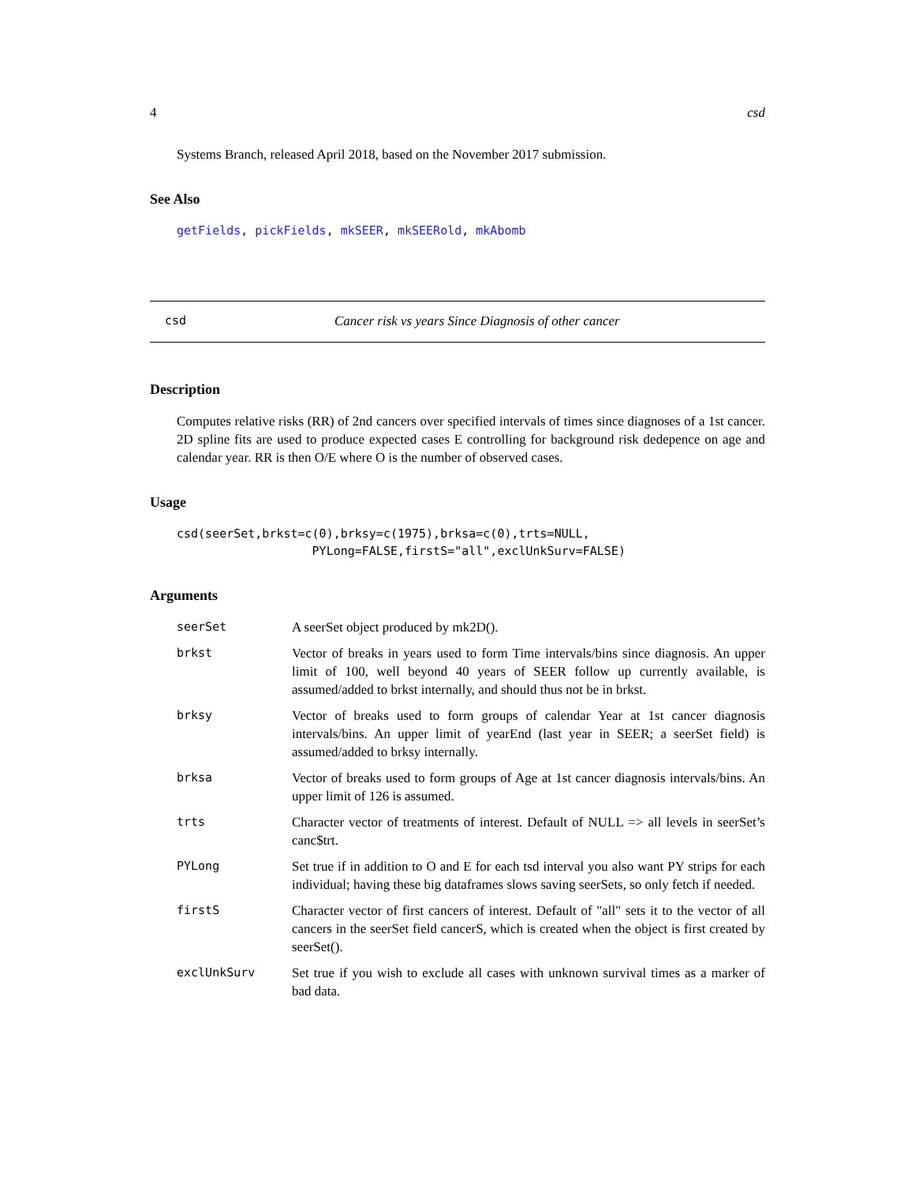4 csd
Systems Branch, released April 2018, based on the November 2017 submission.
See Also
getFields, pickFields, mkSEER, mkSEERold, mkAbomb
csd Cancer risk vs years Since Diagnosis of other cancer
Description
Computes relative risks (RR) of 2nd cancers over specified intervals of times since diagnoses of a 1st cancer. 2D spline fits are used to produce expected cases E controlling for background risk dedepence on age and calendar year. RR is then O/E where O is the number of observed cases.
Usage
csd(seerSet,brkst=c(0),brksy=c(1975),brksa=c(0),trts=NULL,
                   PYLong=FALSE,firstS="all",exclUnkSurv=FALSE)
Arguments
| seerSet | A seerSet object produced by mk2D(). |
| brkst | Vector of breaks in years used to form Time intervals/bins since diagnosis. An upper limit of 100, well beyond 40 years of SEER follow up currently available, is assumed/added to brkst internally, and should thus not be in brkst. |
| brksy | Vector of breaks used to form groups of calendar Year at 1st cancer diagnosis intervals/bins. An upper limit of yearEnd (last year in SEER; a seerSet field) is assumed/added to brksy internally. |
| brksa | Vector of breaks used to form groups of Age at 1st cancer diagnosis intervals/bins. An upper limit of 126 is assumed. |
| trts | Character vector of treatments of interest. Default of NULL => all levels in seerSet’s canc$trt. |
| PYLong | Set true if in addition to O and E for each tsd interval you also want PY strips for each individual; having these big dataframes slows saving seerSets, so only fetch if needed. |
| firstS | Character vector of first cancers of interest. Default of "all" sets it to the vector of all cancers in the seerSet field cancerS, which is created when the object is first created by seerSet(). |
| exclUnkSurv | Set true if you wish to exclude all cases with unknown survival times as a marker of bad data. |